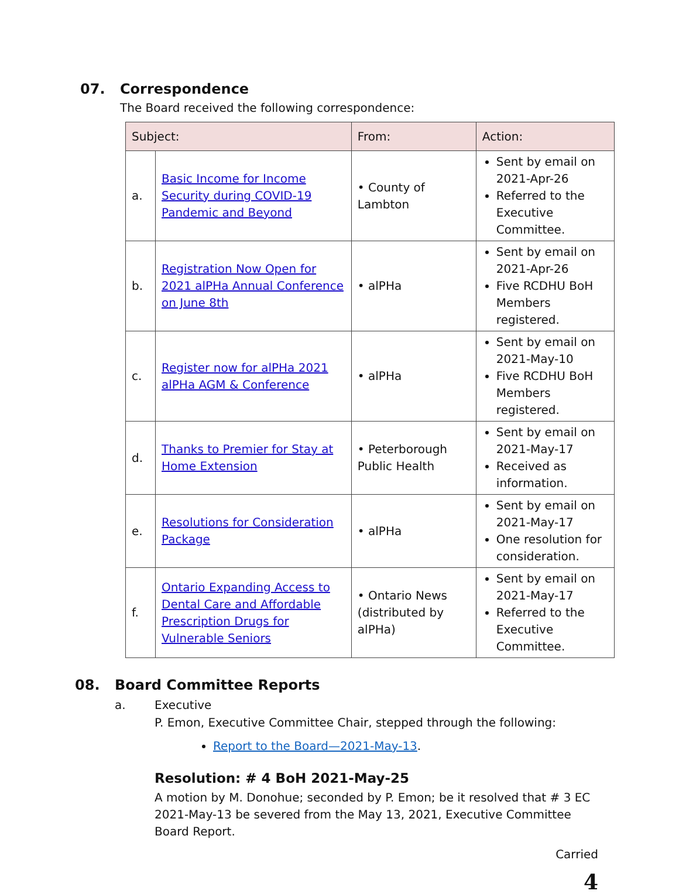07. Correspondence
The Board received the following correspondence:
| Subject: | | From: | Action: |
| --- | --- | --- | --- |
| a. | Basic Income for Income Security during COVID-19 Pandemic and Beyond | • County of Lambton | Sent by email on 2021-Apr-26 Referred to the Executive Committee. |
| b. | Registration Now Open for 2021 alPHa Annual Conference on June 8th | • alPHa | Sent by email on 2021-Apr-26 Five RCDHU BoH Members registered. |
| c. | Register now for alPHa 2021 alPHa AGM & Conference | • alPHa | Sent by email on 2021-May-10 Five RCDHU BoH Members registered. |
| d. | Thanks to Premier for Stay at Home Extension | • Peterborough Public Health | Sent by email on 2021-May-17 Received as information. |
| e. | Resolutions for Consideration Package | • alPHa | Sent by email on 2021-May-17 One resolution for consideration. |
| f. | Ontario Expanding Access to Dental Care and Affordable Prescription Drugs for Vulnerable Seniors | • Ontario News (distributed by alPHa) | Sent by email on 2021-May-17 Referred to the Executive Committee. |
08. Board Committee Reports
a. Executive
P. Emon, Executive Committee Chair, stepped through the following:
Report to the Board—2021-May-13.
Resolution: # 4 BoH 2021-May-25
A motion by M. Donohue; seconded by P. Emon; be it resolved that # 3 EC 2021-May-13 be severed from the May 13, 2021, Executive Committee Board Report.
Carried
4